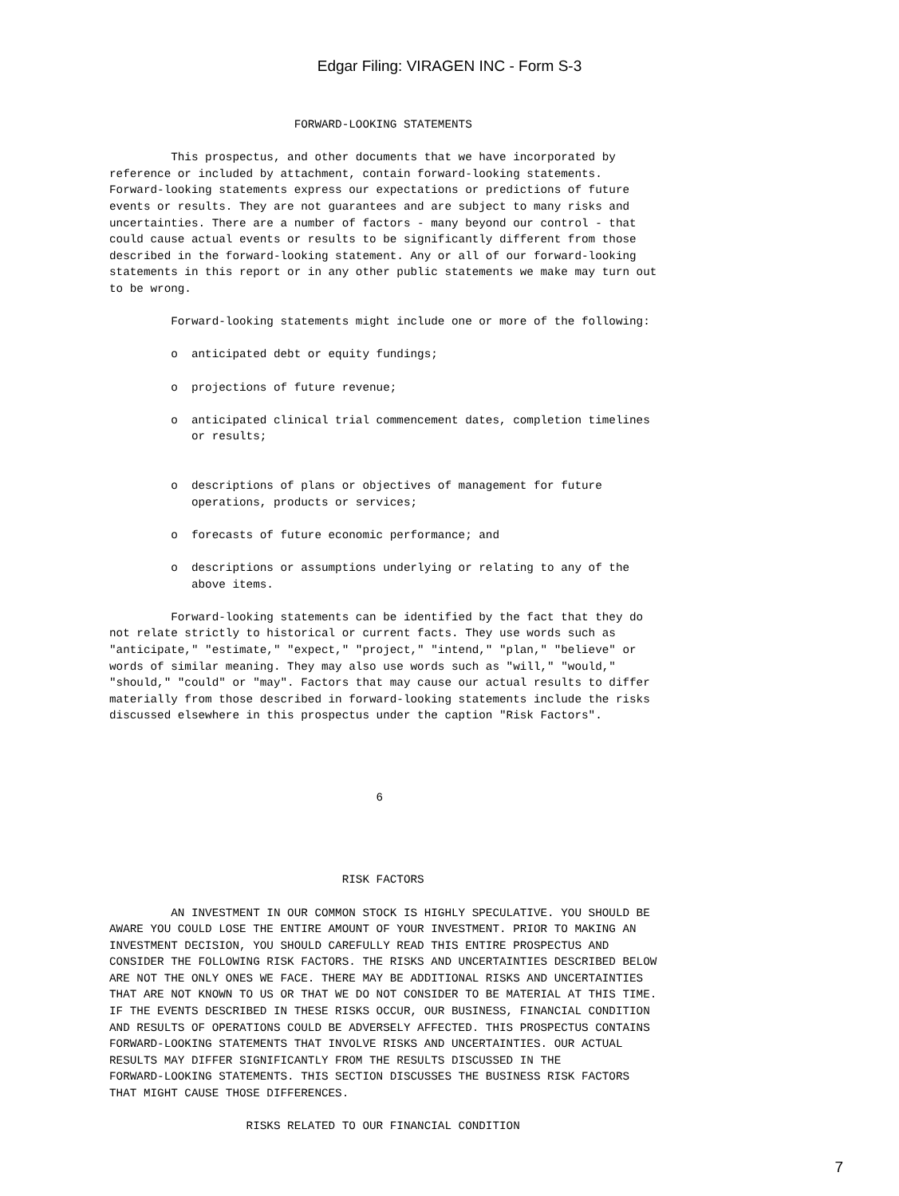Edgar Filing: VIRAGEN INC - Form S-3
                           FORWARD-LOOKING STATEMENTS

         This prospectus, and other documents that we have incorporated by
reference or included by attachment, contain forward-looking statements.
Forward-looking statements express our expectations or predictions of future
events or results. They are not guarantees and are subject to many risks and
uncertainties. There are a number of factors - many beyond our control - that
could cause actual events or results to be significantly different from those
described in the forward-looking statement. Any or all of our forward-looking
statements in this report or in any other public statements we make may turn out
to be wrong.

         Forward-looking statements might include one or more of the following:

         o  anticipated debt or equity fundings;

         o  projections of future revenue;

         o  anticipated clinical trial commencement dates, completion timelines
            or results;


         o  descriptions of plans or objectives of management for future
            operations, products or services;

         o  forecasts of future economic performance; and

         o  descriptions or assumptions underlying or relating to any of the
            above items.

         Forward-looking statements can be identified by the fact that they do
not relate strictly to historical or current facts. They use words such as
"anticipate," "estimate," "expect," "project," "intend," "plan," "believe" or
words of similar meaning. They may also use words such as "will," "would,"
"should," "could" or "may". Factors that may cause our actual results to differ
materially from those described in forward-looking statements include the risks
discussed elsewhere in this prospectus under the caption "Risk Factors".




                                       6




                                  RISK FACTORS

         AN INVESTMENT IN OUR COMMON STOCK IS HIGHLY SPECULATIVE. YOU SHOULD BE
AWARE YOU COULD LOSE THE ENTIRE AMOUNT OF YOUR INVESTMENT. PRIOR TO MAKING AN
INVESTMENT DECISION, YOU SHOULD CAREFULLY READ THIS ENTIRE PROSPECTUS AND
CONSIDER THE FOLLOWING RISK FACTORS. THE RISKS AND UNCERTAINTIES DESCRIBED BELOW
ARE NOT THE ONLY ONES WE FACE. THERE MAY BE ADDITIONAL RISKS AND UNCERTAINTIES
THAT ARE NOT KNOWN TO US OR THAT WE DO NOT CONSIDER TO BE MATERIAL AT THIS TIME.
IF THE EVENTS DESCRIBED IN THESE RISKS OCCUR, OUR BUSINESS, FINANCIAL CONDITION
AND RESULTS OF OPERATIONS COULD BE ADVERSELY AFFECTED. THIS PROSPECTUS CONTAINS
FORWARD-LOOKING STATEMENTS THAT INVOLVE RISKS AND UNCERTAINTIES. OUR ACTUAL
RESULTS MAY DIFFER SIGNIFICANTLY FROM THE RESULTS DISCUSSED IN THE
FORWARD-LOOKING STATEMENTS. THIS SECTION DISCUSSES THE BUSINESS RISK FACTORS
THAT MIGHT CAUSE THOSE DIFFERENCES.

                    RISKS RELATED TO OUR FINANCIAL CONDITION
7